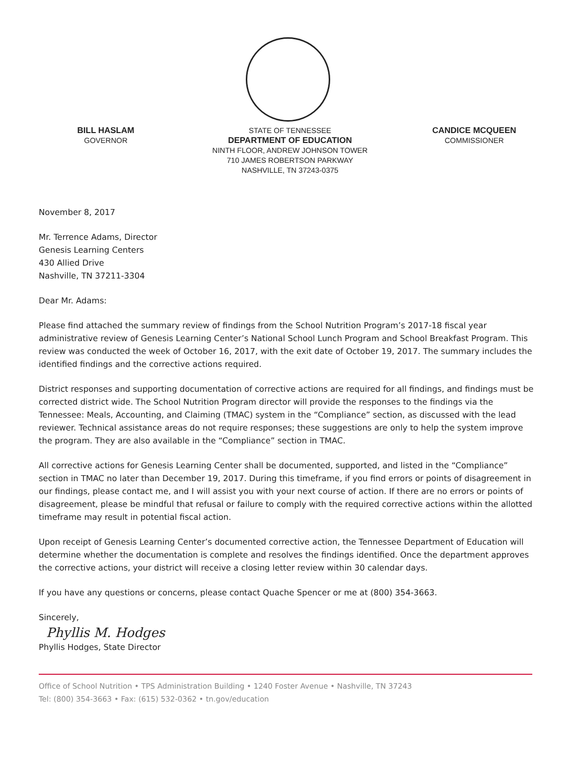BILL HASLAM
GOVERNOR
STATE OF TENNESSEE
DEPARTMENT OF EDUCATION
NINTH FLOOR, ANDREW JOHNSON TOWER
710 JAMES ROBERTSON PARKWAY
NASHVILLE, TN 37243-0375
CANDICE MCQUEEN
COMMISSIONER
November 8, 2017
Mr. Terrence Adams, Director
Genesis Learning Centers
430 Allied Drive
Nashville, TN 37211-3304
Dear Mr. Adams:
Please find attached the summary review of findings from the School Nutrition Program’s 2017-18 fiscal year administrative review of Genesis Learning Center’s National School Lunch Program and School Breakfast Program. This review was conducted the week of October 16, 2017, with the exit date of October 19, 2017. The summary includes the identified findings and the corrective actions required.
District responses and supporting documentation of corrective actions are required for all findings, and findings must be corrected district wide. The School Nutrition Program director will provide the responses to the findings via the Tennessee: Meals, Accounting, and Claiming (TMAC) system in the “Compliance” section, as discussed with the lead reviewer. Technical assistance areas do not require responses; these suggestions are only to help the system improve the program. They are also available in the “Compliance” section in TMAC.
All corrective actions for Genesis Learning Center shall be documented, supported, and listed in the “Compliance” section in TMAC no later than December 19, 2017. During this timeframe, if you find errors or points of disagreement in our findings, please contact me, and I will assist you with your next course of action. If there are no errors or points of disagreement, please be mindful that refusal or failure to comply with the required corrective actions within the allotted timeframe may result in potential fiscal action.
Upon receipt of Genesis Learning Center’s documented corrective action, the Tennessee Department of Education will determine whether the documentation is complete and resolves the findings identified. Once the department approves the corrective actions, your district will receive a closing letter review within 30 calendar days.
If you have any questions or concerns, please contact Quache Spencer or me at (800) 354-3663.
Sincerely,
Phyllis M. Hodges
Phyllis Hodges, State Director
Office of School Nutrition • TPS Administration Building • 1240 Foster Avenue • Nashville, TN 37243
Tel: (800) 354-3663 • Fax: (615) 532-0362 • tn.gov/education